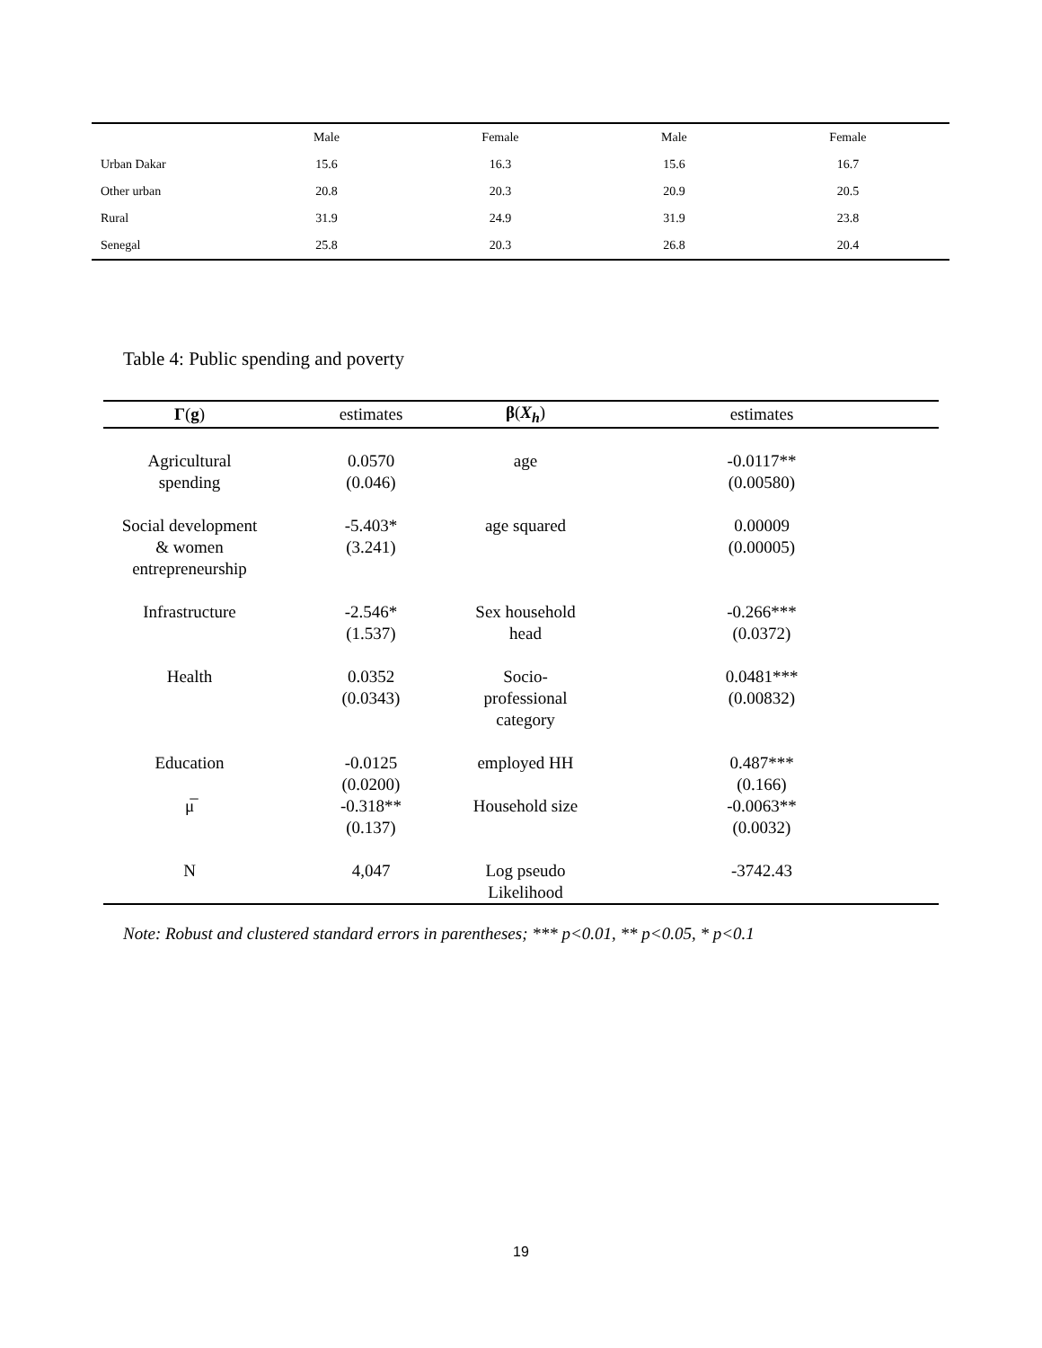| | Male | Female | Male | Female |
| Urban Dakar | 15.6 | 16.3 | 15.6 | 16.7 |
| Other urban | 20.8 | 20.3 | 20.9 | 20.5 |
| Rural | 31.9 | 24.9 | 31.9 | 23.8 |
| Senegal | 25.8 | 20.3 | 26.8 | 20.4 |
Table 4: Public spending and poverty
| Γ ( g ) | estimates | β ( X<sub>h</sub> ) | estimates |
| --- | --- | --- | --- |
| Agricultural spending | 0.0570 (0.046) | age | -0.0117** (0.00580) |
| Social development & women entrepreneurship | -5.403* (3.241) | age squared | 0.00009 (0.00005) |
| Infrastructure | -2.546* (1.537) | Sex household head | -0.266*** (0.0372) |
| Health | 0.0352 (0.0343) | Socio- professional category | 0.0481*** (0.00832) |
| Education | -0.0125 (0.0200) | employed HH | 0.487*** (0.166) |
| μ̅ | -0.318** (0.137) | Household size | -0.0063** (0.0032) |
| N | 4,047 | Log pseudo Likelihood | -3742.43 |
Note: Robust and clustered standard errors in parentheses; *** p<0.01, ** p<0.05, * p<0.1
19